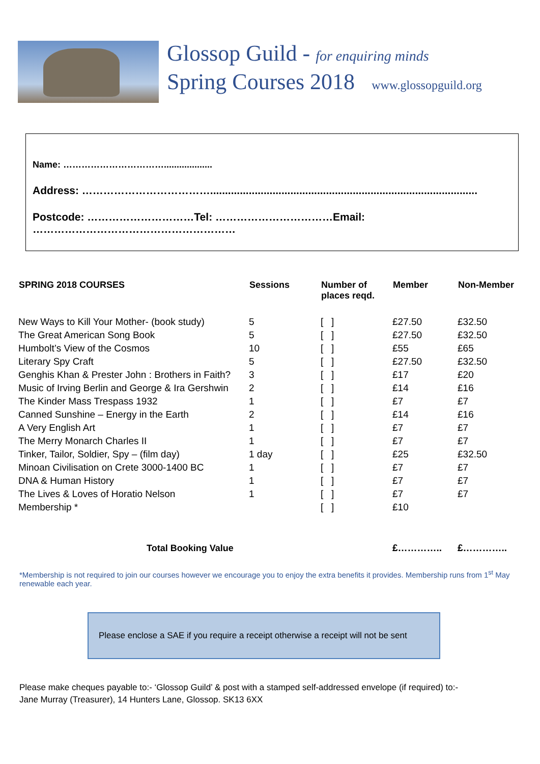Glossop Guild - for enquiring minds
Spring Courses 2018 www.glossopguild.org
Name: ……………………………...................
Address: ………………………………..........................................................................................
Postcode: …………………………Tel: ……………………………Email: …………………………………………………
| SPRING 2018 COURSES | Sessions | Number of places reqd. | Member | Non-Member |
| --- | --- | --- | --- | --- |
| New Ways to Kill Your Mother- (book study) | 5 | [ ] | £27.50 | £32.50 |
| The Great American Song Book | 5 | [ ] | £27.50 | £32.50 |
| Humbolt’s View of the Cosmos | 10 | [ ] | £55 | £65 |
| Literary Spy Craft | 5 | [ ] | £27.50 | £32.50 |
| Genghis Khan & Prester John : Brothers in Faith? | 3 | [ ] | £17 | £20 |
| Music of Irving Berlin and George & Ira Gershwin | 2 | [ ] | £14 | £16 |
| The Kinder Mass Trespass 1932 | 1 | [ ] | £7 | £7 |
| Canned Sunshine – Energy in the Earth | 2 | [ ] | £14 | £16 |
| A Very English Art | 1 | [ ] | £7 | £7 |
| The Merry Monarch Charles II | 1 | [ ] | £7 | £7 |
| Tinker, Tailor, Soldier, Spy – (film day) | 1 day | [ ] | £25 | £32.50 |
| Minoan Civilisation on Crete 3000-1400 BC | 1 | [ ] | £7 | £7 |
| DNA & Human History | 1 | [ ] | £7 | £7 |
| The Lives & Loves of Horatio Nelson | 1 | [ ] | £7 | £7 |
| Membership * | | [ ] | £10 | |
| Total Booking Value | | | £………….. | £………….. |
*Membership is not required to join our courses however we encourage you to enjoy the extra benefits it provides. Membership runs from 1<sup>st</sup> May renewable each year.
Please enclose a SAE if you require a receipt otherwise a receipt will not be sent
Please make cheques payable to:- ‘Glossop Guild’ & post with a stamped self-addressed envelope (if required) to:-
Jane Murray (Treasurer), 14 Hunters Lane, Glossop. SK13 6XX